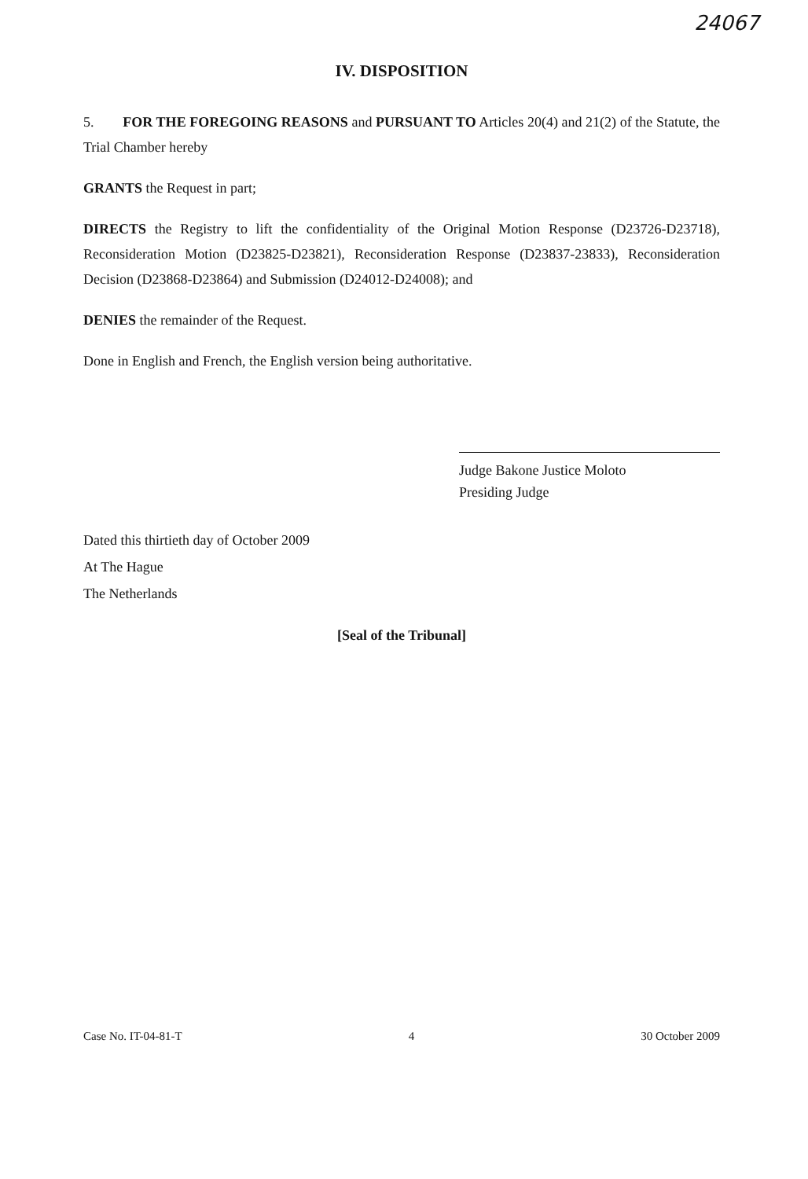24067
IV. DISPOSITION
5. FOR THE FOREGOING REASONS and PURSUANT TO Articles 20(4) and 21(2) of the Statute, the Trial Chamber hereby
GRANTS the Request in part;
DIRECTS the Registry to lift the confidentiality of the Original Motion Response (D23726-D23718), Reconsideration Motion (D23825-D23821), Reconsideration Response (D23837-23833), Reconsideration Decision (D23868-D23864) and Submission (D24012-D24008); and
DENIES the remainder of the Request.
Done in English and French, the English version being authoritative.
Judge Bakone Justice Moloto
Presiding Judge
Dated this thirtieth day of October 2009
At The Hague
The Netherlands
[Seal of the Tribunal]
Case No. IT-04-81-T 4 30 October 2009